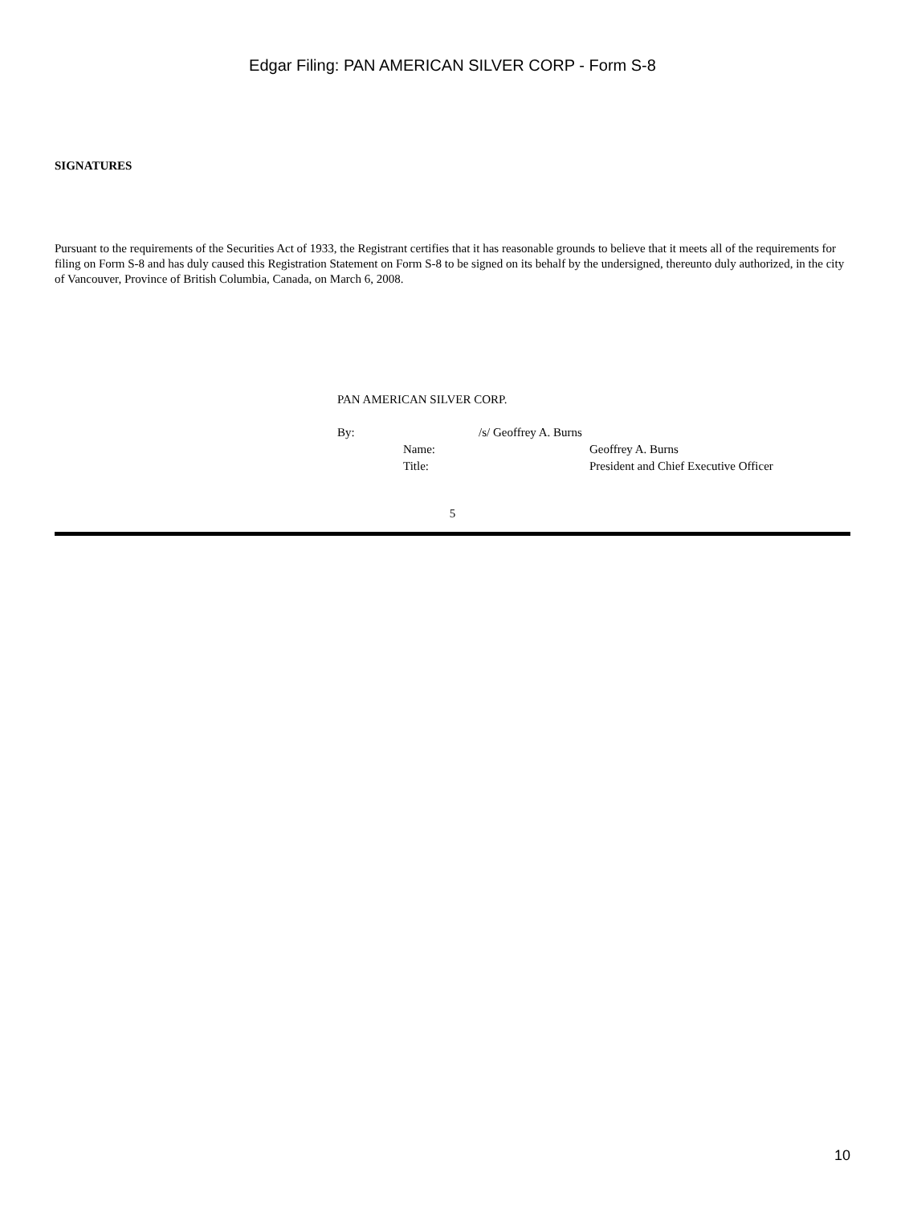Edgar Filing: PAN AMERICAN SILVER CORP - Form S-8
SIGNATURES
Pursuant to the requirements of the Securities Act of 1933, the Registrant certifies that it has reasonable grounds to believe that it meets all of the requirements for filing on Form S-8 and has duly caused this Registration Statement on Form S-8 to be signed on its behalf by the undersigned, thereunto duly authorized, in the city of Vancouver, Province of British Columbia, Canada, on March 6, 2008.
PAN AMERICAN SILVER CORP.
By: /s/ Geoffrey A. Burns
Name: Geoffrey A. Burns
Title: President and Chief Executive Officer
5
10